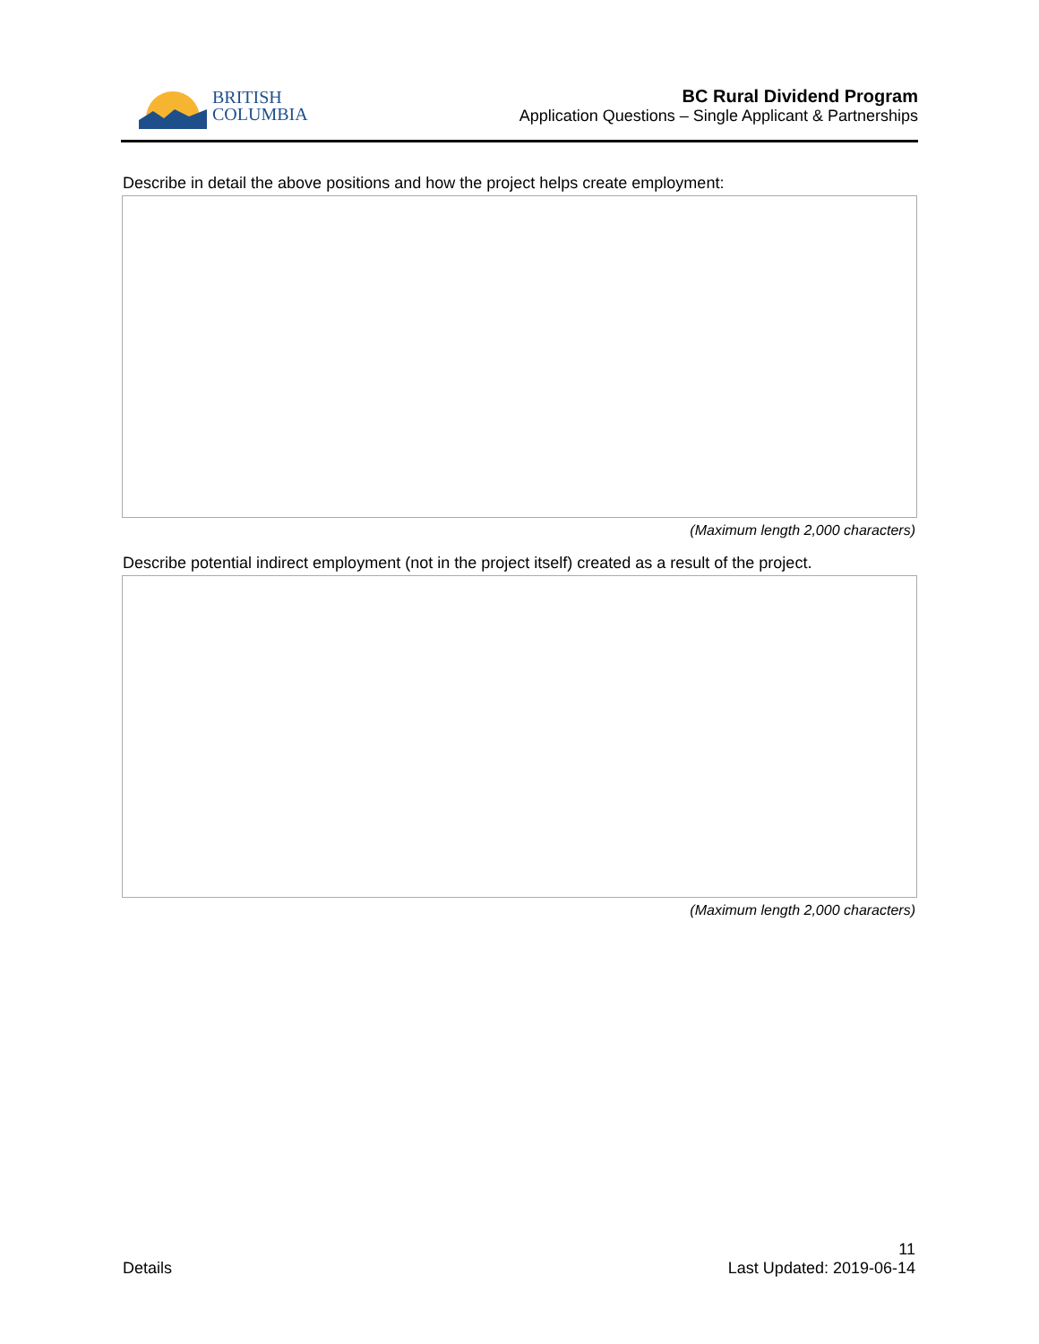BRITISH
COLUMBIA
BC Rural Dividend Program
Application Questions – Single Applicant & Partnerships
Describe in detail the above positions and how the project helps create employment:
(Maximum length 2,000 characters)
Describe potential indirect employment (not in the project itself) created as a result of the project.
(Maximum length 2,000 characters)
Details
11
Last Updated: 2019-06-14